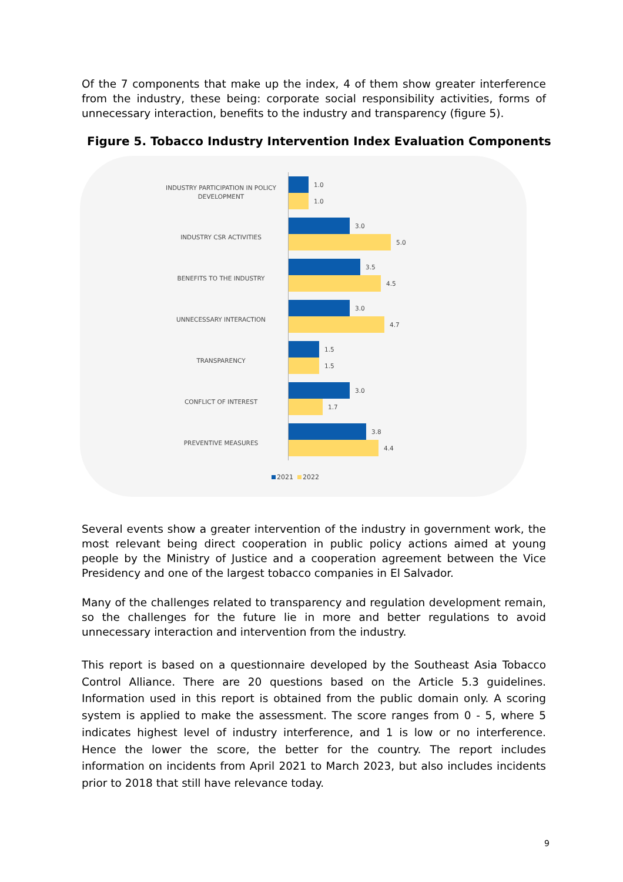Of the 7 components that make up the index, 4 of them show greater interference from the industry, these being: corporate social responsibility activities, forms of unnecessary interaction, benefits to the industry and transparency (figure 5).
Figure 5. Tobacco Industry Intervention Index Evaluation Components
INDUSTRY PARTICIPATION IN POLICY DEVELOPMENT
1.0
1.0
INDUSTRY CSR ACTIVITIES
3.0
5.0
BENEFITS TO THE INDUSTRY
3.5
4.5
UNNECESSARY INTERACTION
3.0
4.7
TRANSPARENCY
1.5
1.5
CONFLICT OF INTEREST
3.0
1.7
PREVENTIVE MEASURES
3.8
4.4
2021 2022
Several events show a greater intervention of the industry in government work, the most relevant being direct cooperation in public policy actions aimed at young people by the Ministry of Justice and a cooperation agreement between the Vice Presidency and one of the largest tobacco companies in El Salvador.
Many of the challenges related to transparency and regulation development remain, so the challenges for the future lie in more and better regulations to avoid unnecessary interaction and intervention from the industry.
This report is based on a questionnaire developed by the Southeast Asia Tobacco Control Alliance. There are 20 questions based on the Article 5.3 guidelines. Information used in this report is obtained from the public domain only. A scoring system is applied to make the assessment. The score ranges from 0 - 5, where 5 indicates highest level of industry interference, and 1 is low or no interference. Hence the lower the score, the better for the country. The report includes information on incidents from April 2021 to March 2023, but also includes incidents prior to 2018 that still have relevance today.
9